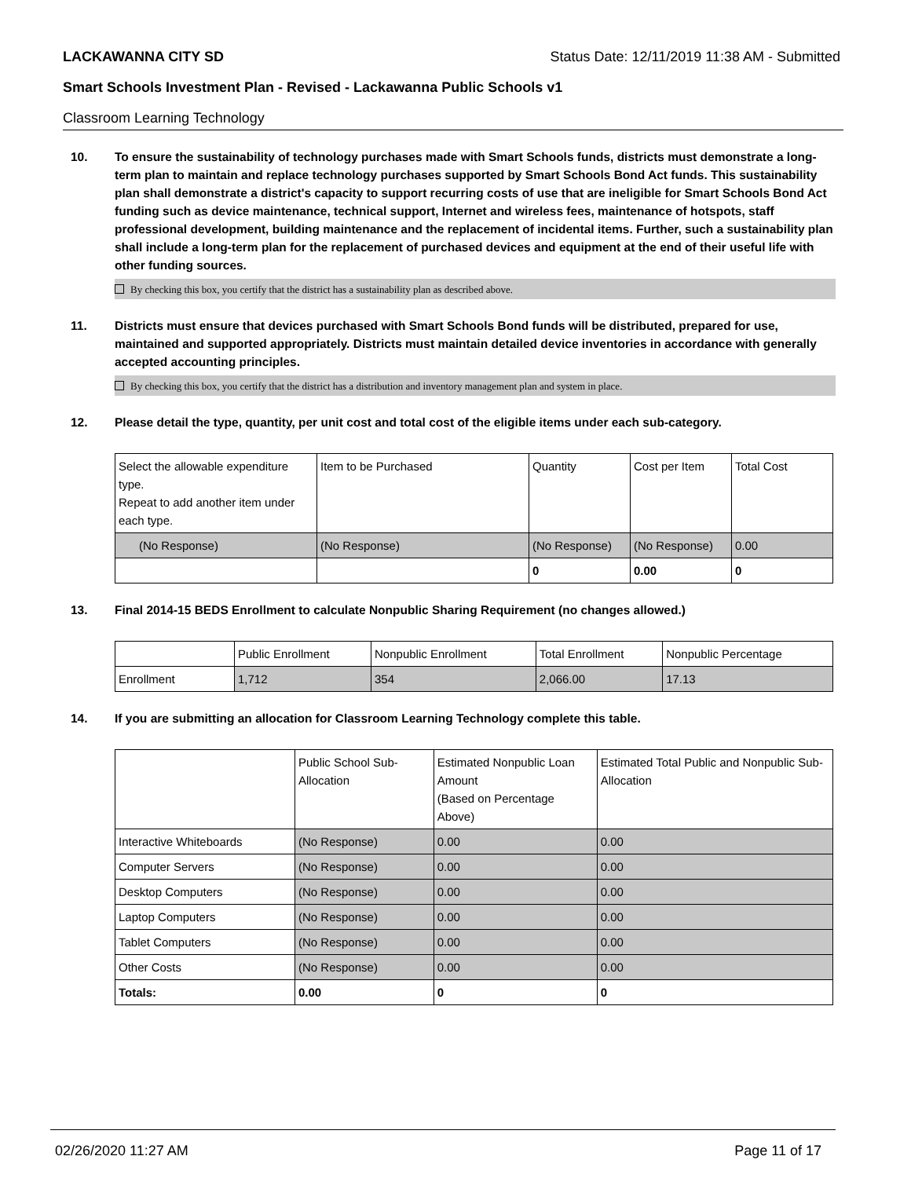LACKAWANNA CITY SD Status Date: 12/11/2019 11:38 AM - Submitted
Smart Schools Investment Plan - Revised - Lackawanna Public Schools v1
Classroom Learning Technology
10. To ensure the sustainability of technology purchases made with Smart Schools funds, districts must demonstrate a long-term plan to maintain and replace technology purchases supported by Smart Schools Bond Act funds. This sustainability plan shall demonstrate a district's capacity to support recurring costs of use that are ineligible for Smart Schools Bond Act funding such as device maintenance, technical support, Internet and wireless fees, maintenance of hotspots, staff professional development, building maintenance and the replacement of incidental items. Further, such a sustainability plan shall include a long-term plan for the replacement of purchased devices and equipment at the end of their useful life with other funding sources.
By checking this box, you certify that the district has a sustainability plan as described above.
11. Districts must ensure that devices purchased with Smart Schools Bond funds will be distributed, prepared for use, maintained and supported appropriately. Districts must maintain detailed device inventories in accordance with generally accepted accounting principles.
By checking this box, you certify that the district has a distribution and inventory management plan and system in place.
12. Please detail the type, quantity, per unit cost and total cost of the eligible items under each sub-category.
| Select the allowable expenditure type. Repeat to add another item under each type. | Item to be Purchased | Quantity | Cost per Item | Total Cost |
| (No Response) | (No Response) | (No Response) | (No Response) | 0.00 |
| | | 0 | 0.00 | 0 |
13. Final 2014-15 BEDS Enrollment to calculate Nonpublic Sharing Requirement (no changes allowed.)
| | Public Enrollment | Nonpublic Enrollment | Total Enrollment | Nonpublic Percentage |
| Enrollment | 1,712 | 354 | 2,066.00 | 17.13 |
14. If you are submitting an allocation for Classroom Learning Technology complete this table.
| | Public School Sub-Allocation | Estimated Nonpublic Loan Amount (Based on Percentage Above) | Estimated Total Public and Nonpublic Sub-Allocation |
| Interactive Whiteboards | (No Response) | 0.00 | 0.00 |
| Computer Servers | (No Response) | 0.00 | 0.00 |
| Desktop Computers | (No Response) | 0.00 | 0.00 |
| Laptop Computers | (No Response) | 0.00 | 0.00 |
| Tablet Computers | (No Response) | 0.00 | 0.00 |
| Other Costs | (No Response) | 0.00 | 0.00 |
| Totals: | 0.00 | 0 | 0 |
02/26/2020 11:27 AM Page 11 of 17